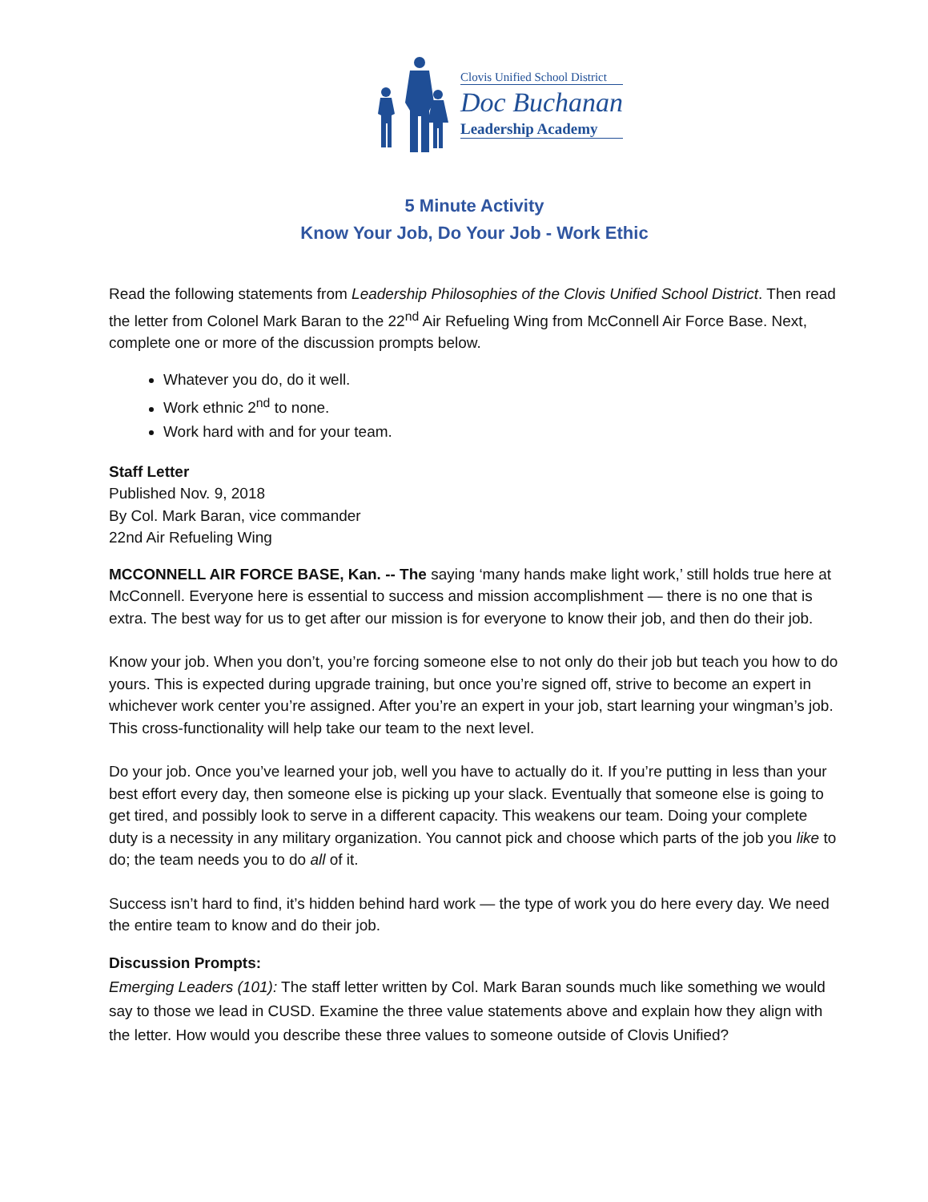Clovis Unified School District
Doc Buchanan
Leadership Academy
5 Minute Activity
Know Your Job, Do Your Job - Work Ethic
Read the following statements from Leadership Philosophies of the Clovis Unified School District. Then read the letter from Colonel Mark Baran to the 22<sup>nd</sup> Air Refueling Wing from McConnell Air Force Base. Next, complete one or more of the discussion prompts below.
Whatever you do, do it well.
Work ethnic 2<sup>nd</sup> to none.
Work hard with and for your team.
Staff Letter
Published Nov. 9, 2018
By Col. Mark Baran, vice commander
22nd Air Refueling Wing
MCCONNELL AIR FORCE BASE, Kan. -- The saying ‘many hands make light work,’ still holds true here at McConnell. Everyone here is essential to success and mission accomplishment — there is no one that is extra. The best way for us to get after our mission is for everyone to know their job, and then do their job.
Know your job. When you don’t, you’re forcing someone else to not only do their job but teach you how to do yours. This is expected during upgrade training, but once you’re signed off, strive to become an expert in whichever work center you’re assigned. After you’re an expert in your job, start learning your wingman’s job. This cross-functionality will help take our team to the next level.
Do your job. Once you’ve learned your job, well you have to actually do it. If you’re putting in less than your best effort every day, then someone else is picking up your slack. Eventually that someone else is going to get tired, and possibly look to serve in a different capacity. This weakens our team. Doing your complete duty is a necessity in any military organization. You cannot pick and choose which parts of the job you like to do; the team needs you to do all of it.
Success isn’t hard to find, it’s hidden behind hard work — the type of work you do here every day. We need the entire team to know and do their job.
Discussion Prompts:
Emerging Leaders (101): The staff letter written by Col. Mark Baran sounds much like something we would say to those we lead in CUSD. Examine the three value statements above and explain how they align with the letter. How would you describe these three values to someone outside of Clovis Unified?